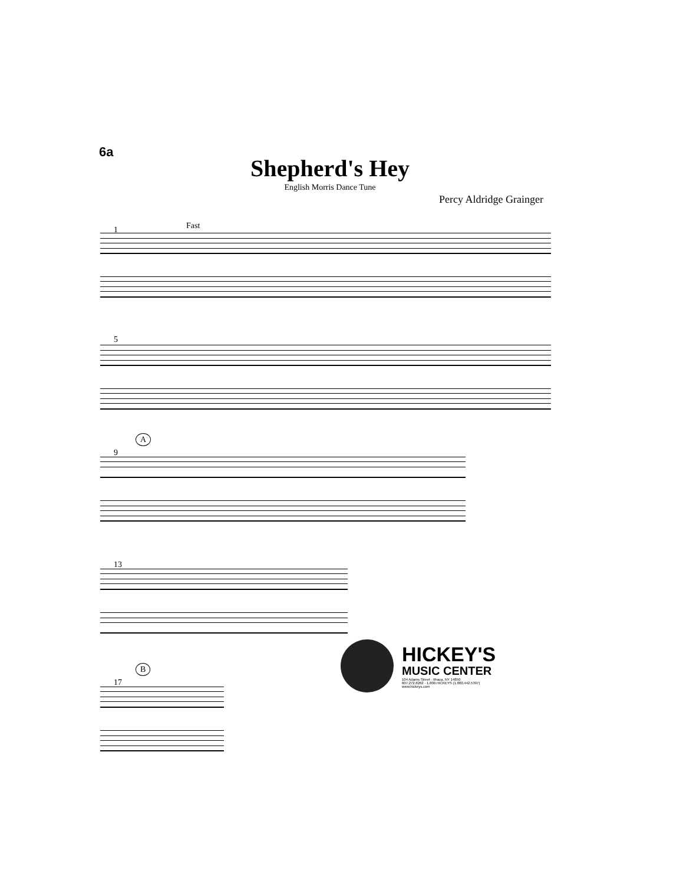6a
Shepherd's Hey
English Morris Dance Tune
Percy Aldridge Grainger
Fast
1
5
A
9
13
B
17
HICKEY'S
MUSIC CENTER
104 Adams Street · Ithaca, NY 14850
607.272.8262 · 1.800.HICKEYS (1.800.442.5397)
www.hickeys.com